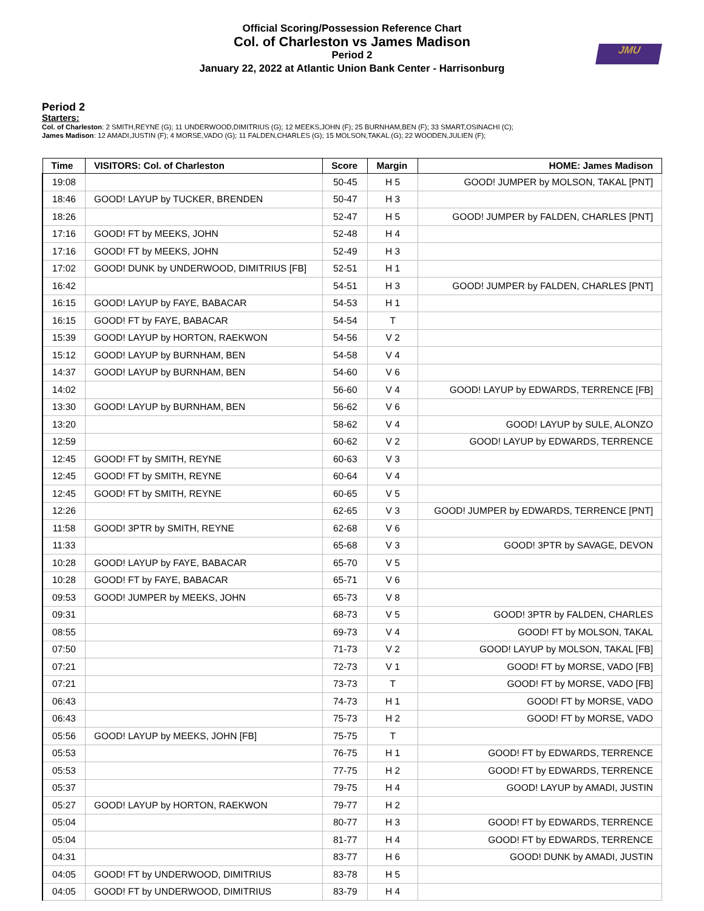Official Scoring/Possession Reference Chart
Col. of Charleston vs James Madison
Period 2
January 22, 2022 at Atlantic Union Bank Center - Harrisonburg
JMU
Period 2
Starters:
Col. of Charleston: 2 SMITH,REYNE (G); 11 UNDERWOOD,DIMITRIUS (G); 12 MEEKS,JOHN (F); 25 BURNHAM,BEN (F); 33 SMART,OSINACHI (C);
James Madison: 12 AMADI,JUSTIN (F); 4 MORSE,VADO (G); 11 FALDEN,CHARLES (G); 15 MOLSON,TAKAL (G); 22 WOODEN,JULIEN (F);
| Time | VISITORS: Col. of Charleston | Score | Margin | HOME: James Madison |
| --- | --- | --- | --- | --- |
| 19:08 | | 50-45 | H 5 | GOOD! JUMPER by MOLSON, TAKAL [PNT] |
| 18:46 | GOOD! LAYUP by TUCKER, BRENDEN | 50-47 | H 3 | |
| 18:26 | | 52-47 | H 5 | GOOD! JUMPER by FALDEN, CHARLES [PNT] |
| 17:16 | GOOD! FT by MEEKS, JOHN | 52-48 | H 4 | |
| 17:16 | GOOD! FT by MEEKS, JOHN | 52-49 | H 3 | |
| 17:02 | GOOD! DUNK by UNDERWOOD, DIMITRIUS [FB] | 52-51 | H 1 | |
| 16:42 | | 54-51 | H 3 | GOOD! JUMPER by FALDEN, CHARLES [PNT] |
| 16:15 | GOOD! LAYUP by FAYE, BABACAR | 54-53 | H 1 | |
| 16:15 | GOOD! FT by FAYE, BABACAR | 54-54 | T | |
| 15:39 | GOOD! LAYUP by HORTON, RAEKWON | 54-56 | V 2 | |
| 15:12 | GOOD! LAYUP by BURNHAM, BEN | 54-58 | V 4 | |
| 14:37 | GOOD! LAYUP by BURNHAM, BEN | 54-60 | V 6 | |
| 14:02 | | 56-60 | V 4 | GOOD! LAYUP by EDWARDS, TERRENCE [FB] |
| 13:30 | GOOD! LAYUP by BURNHAM, BEN | 56-62 | V 6 | |
| 13:20 | | 58-62 | V 4 | GOOD! LAYUP by SULE, ALONZO |
| 12:59 | | 60-62 | V 2 | GOOD! LAYUP by EDWARDS, TERRENCE |
| 12:45 | GOOD! FT by SMITH, REYNE | 60-63 | V 3 | |
| 12:45 | GOOD! FT by SMITH, REYNE | 60-64 | V 4 | |
| 12:45 | GOOD! FT by SMITH, REYNE | 60-65 | V 5 | |
| 12:26 | | 62-65 | V 3 | GOOD! JUMPER by EDWARDS, TERRENCE [PNT] |
| 11:58 | GOOD! 3PTR by SMITH, REYNE | 62-68 | V 6 | |
| 11:33 | | 65-68 | V 3 | GOOD! 3PTR by SAVAGE, DEVON |
| 10:28 | GOOD! LAYUP by FAYE, BABACAR | 65-70 | V 5 | |
| 10:28 | GOOD! FT by FAYE, BABACAR | 65-71 | V 6 | |
| 09:53 | GOOD! JUMPER by MEEKS, JOHN | 65-73 | V 8 | |
| 09:31 | | 68-73 | V 5 | GOOD! 3PTR by FALDEN, CHARLES |
| 08:55 | | 69-73 | V 4 | GOOD! FT by MOLSON, TAKAL |
| 07:50 | | 71-73 | V 2 | GOOD! LAYUP by MOLSON, TAKAL [FB] |
| 07:21 | | 72-73 | V 1 | GOOD! FT by MORSE, VADO [FB] |
| 07:21 | | 73-73 | T | GOOD! FT by MORSE, VADO [FB] |
| 06:43 | | 74-73 | H 1 | GOOD! FT by MORSE, VADO |
| 06:43 | | 75-73 | H 2 | GOOD! FT by MORSE, VADO |
| 05:56 | GOOD! LAYUP by MEEKS, JOHN [FB] | 75-75 | T | |
| 05:53 | | 76-75 | H 1 | GOOD! FT by EDWARDS, TERRENCE |
| 05:53 | | 77-75 | H 2 | GOOD! FT by EDWARDS, TERRENCE |
| 05:37 | | 79-75 | H 4 | GOOD! LAYUP by AMADI, JUSTIN |
| 05:27 | GOOD! LAYUP by HORTON, RAEKWON | 79-77 | H 2 | |
| 05:04 | | 80-77 | H 3 | GOOD! FT by EDWARDS, TERRENCE |
| 05:04 | | 81-77 | H 4 | GOOD! FT by EDWARDS, TERRENCE |
| 04:31 | | 83-77 | H 6 | GOOD! DUNK by AMADI, JUSTIN |
| 04:05 | GOOD! FT by UNDERWOOD, DIMITRIUS | 83-78 | H 5 | |
| 04:05 | GOOD! FT by UNDERWOOD, DIMITRIUS | 83-79 | H 4 | |